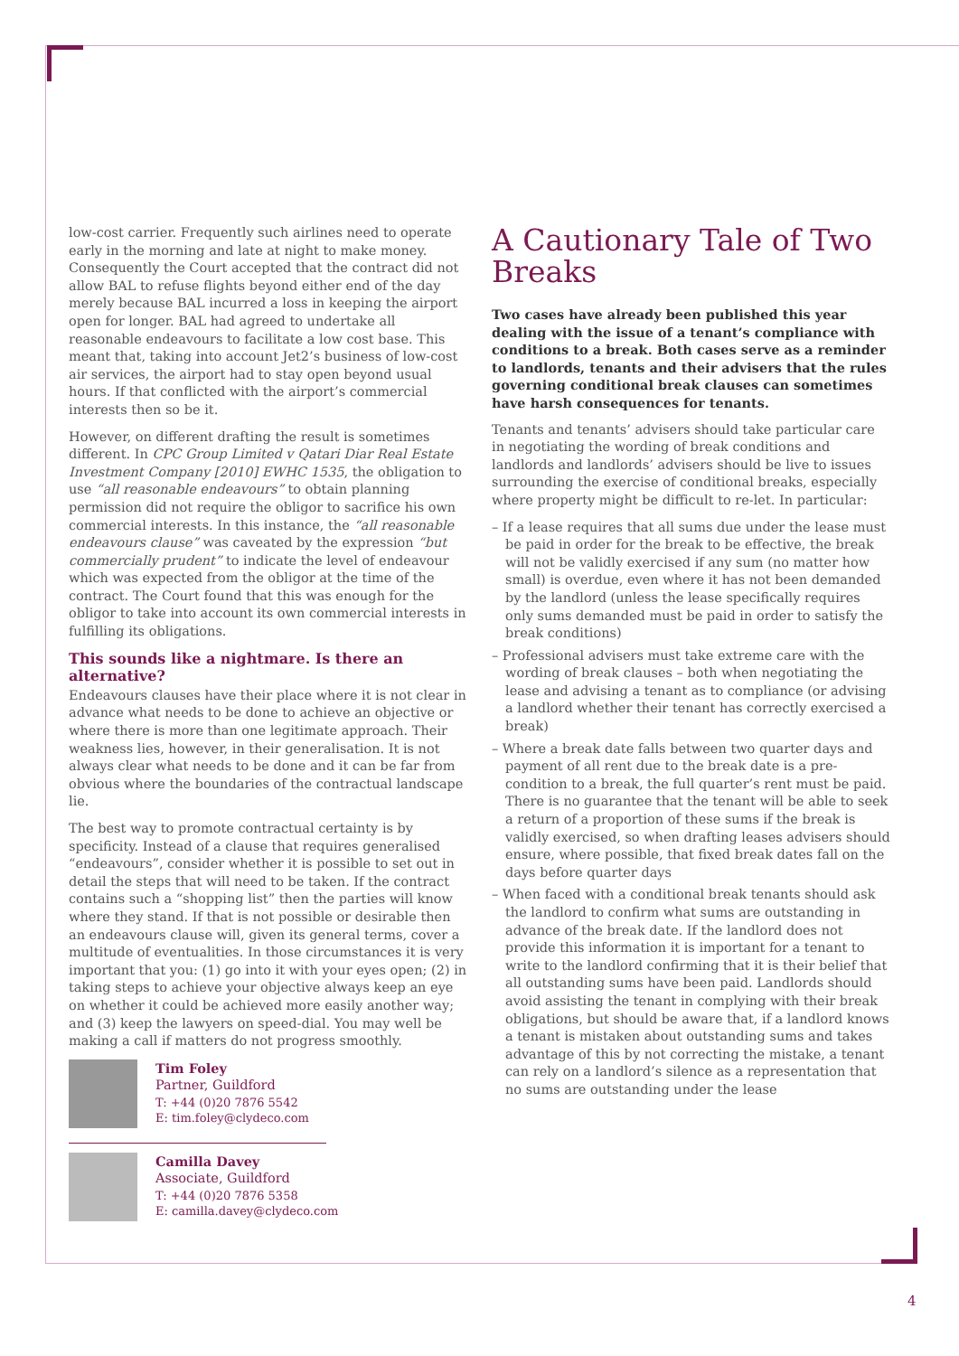low-cost carrier. Frequently such airlines need to operate early in the morning and late at night to make money. Consequently the Court accepted that the contract did not allow BAL to refuse flights beyond either end of the day merely because BAL incurred a loss in keeping the airport open for longer. BAL had agreed to undertake all reasonable endeavours to facilitate a low cost base. This meant that, taking into account Jet2’s business of low-cost air services, the airport had to stay open beyond usual hours. If that conflicted with the airport’s commercial interests then so be it.
However, on different drafting the result is sometimes different. In CPC Group Limited v Qatari Diar Real Estate Investment Company [2010] EWHC 1535, the obligation to use “all reasonable endeavours” to obtain planning permission did not require the obligor to sacrifice his own commercial interests. In this instance, the “all reasonable endeavours clause” was caveated by the expression “but commercially prudent” to indicate the level of endeavour which was expected from the obligor at the time of the contract. The Court found that this was enough for the obligor to take into account its own commercial interests in fulfilling its obligations.
This sounds like a nightmare. Is there an alternative?
Endeavours clauses have their place where it is not clear in advance what needs to be done to achieve an objective or where there is more than one legitimate approach. Their weakness lies, however, in their generalisation. It is not always clear what needs to be done and it can be far from obvious where the boundaries of the contractual landscape lie.
The best way to promote contractual certainty is by specificity. Instead of a clause that requires generalised “endeavours”, consider whether it is possible to set out in detail the steps that will need to be taken. If the contract contains such a “shopping list” then the parties will know where they stand. If that is not possible or desirable then an endeavours clause will, given its general terms, cover a multitude of eventualities. In those circumstances it is very important that you: (1) go into it with your eyes open; (2) in taking steps to achieve your objective always keep an eye on whether it could be achieved more easily another way; and (3) keep the lawyers on speed-dial. You may well be making a call if matters do not progress smoothly.
Tim Foley
Partner, Guildford
T: +44 (0)20 7876 5542
E: tim.foley@clydeco.com
Camilla Davey
Associate, Guildford
T: +44 (0)20 7876 5358
E: camilla.davey@clydeco.com
A Cautionary Tale of Two Breaks
Two cases have already been published this year dealing with the issue of a tenant’s compliance with conditions to a break. Both cases serve as a reminder to landlords, tenants and their advisers that the rules governing conditional break clauses can sometimes have harsh consequences for tenants.
Tenants and tenants’ advisers should take particular care in negotiating the wording of break conditions and landlords and landlords’ advisers should be live to issues surrounding the exercise of conditional breaks, especially where property might be difficult to re-let. In particular:
– If a lease requires that all sums due under the lease must be paid in order for the break to be effective, the break will not be validly exercised if any sum (no matter how small) is overdue, even where it has not been demanded by the landlord (unless the lease specifically requires only sums demanded must be paid in order to satisfy the break conditions)
– Professional advisers must take extreme care with the wording of break clauses – both when negotiating the lease and advising a tenant as to compliance (or advising a landlord whether their tenant has correctly exercised a break)
– Where a break date falls between two quarter days and payment of all rent due to the break date is a pre-condition to a break, the full quarter’s rent must be paid. There is no guarantee that the tenant will be able to seek a return of a proportion of these sums if the break is validly exercised, so when drafting leases advisers should ensure, where possible, that fixed break dates fall on the days before quarter days
– When faced with a conditional break tenants should ask the landlord to confirm what sums are outstanding in advance of the break date. If the landlord does not provide this information it is important for a tenant to write to the landlord confirming that it is their belief that all outstanding sums have been paid. Landlords should avoid assisting the tenant in complying with their break obligations, but should be aware that, if a landlord knows a tenant is mistaken about outstanding sums and takes advantage of this by not correcting the mistake, a tenant can rely on a landlord’s silence as a representation that no sums are outstanding under the lease
4